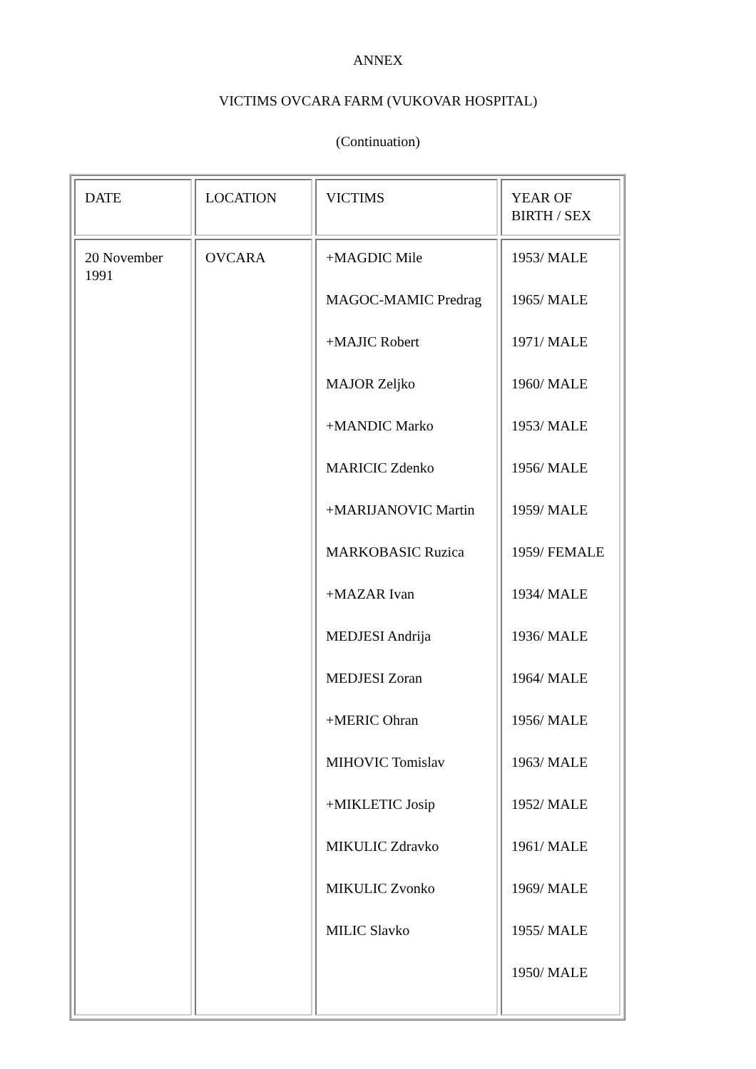ANNEX
VICTIMS OVCARA FARM (VUKOVAR HOSPITAL)
(Continuation)
| DATE | LOCATION | VICTIMS | YEAR OF BIRTH / SEX |
| 20 November 1991 | OVCARA | +MAGDIC Mile MAGOC-MAMIC Predrag +MAJIC Robert MAJOR Zeljko +MANDIC Marko MARICIC Zdenko +MARIJANOVIC Martin MARKOBASIC Ruzica +MAZAR Ivan MEDJESI Andrija MEDJESI Zoran +MERIC Ohran MIHOVIC Tomislav +MIKLETIC Josip MIKULIC Zdravko MIKULIC Zvonko MILIC Slavko | 1953/ MALE 1965/ MALE 1971/ MALE 1960/ MALE 1953/ MALE 1956/ MALE 1959/ MALE 1959/ FEMALE 1934/ MALE 1936/ MALE 1964/ MALE 1956/ MALE 1963/ MALE 1952/ MALE 1961/ MALE 1969/ MALE 1955/ MALE 1950/ MALE |